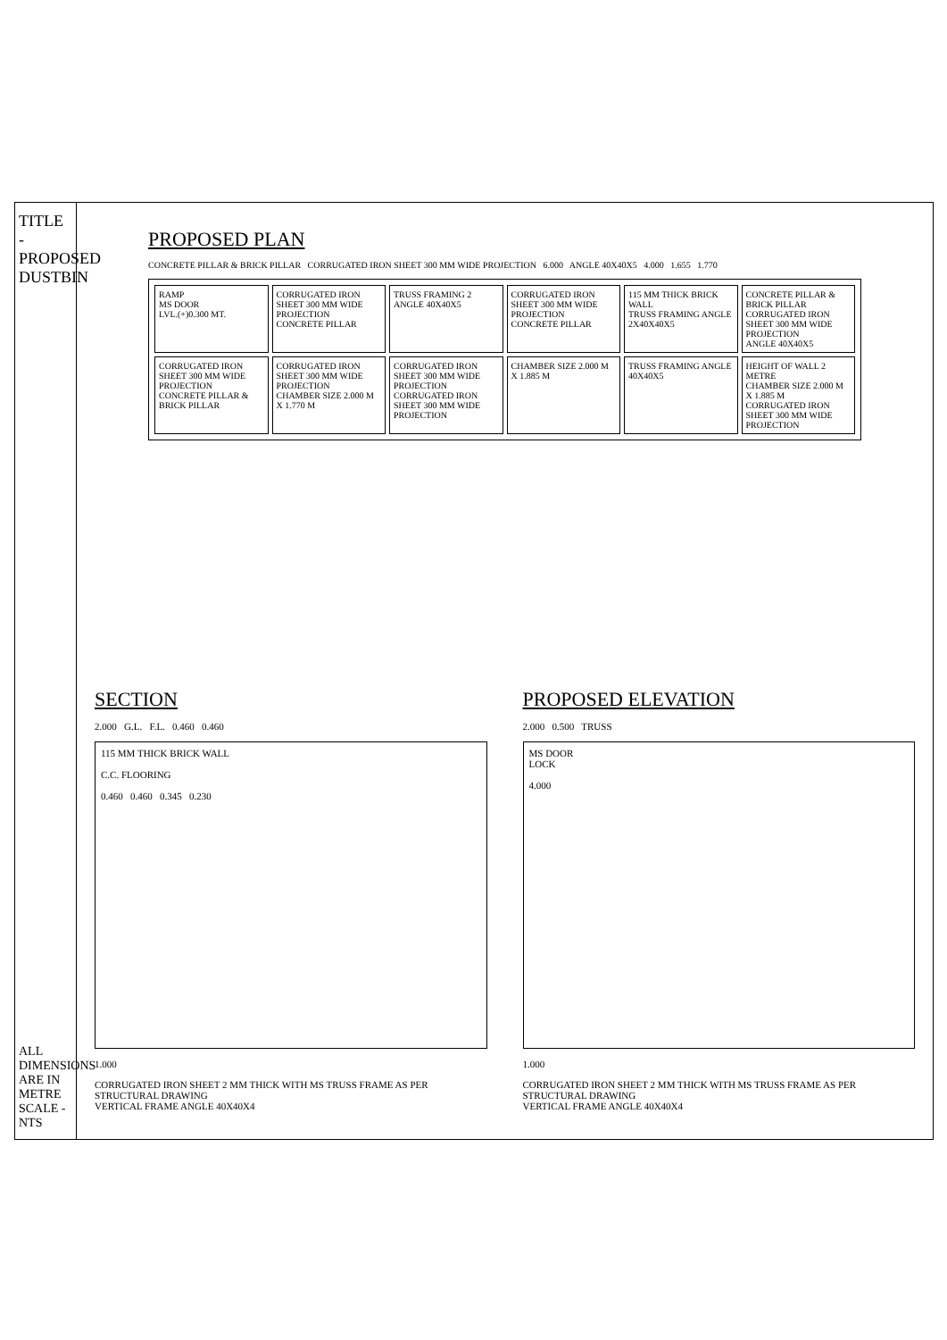TITLE - PROPOSED DUSTBIN
ALL DIMENSIONS ARE IN METRE
SCALE - NTS
PROPOSED PLAN
CONCRETE PILLAR & BRICK PILLAR CORRUGATED IRON SHEET 300 MM WIDE PROJECTION 6.000 ANGLE 40X40X5 4.000 1.655 1.770
RAMP
MS DOOR
LVL.(+)0.300 MT.
CORRUGATED IRON SHEET 300 MM WIDE PROJECTION
CONCRETE PILLAR
TRUSS FRAMING 2 ANGLE 40X40X5
CORRUGATED IRON SHEET 300 MM WIDE PROJECTION
CONCRETE PILLAR
115 MM THICK BRICK WALL
TRUSS FRAMING ANGLE 2X40X40X5
CONCRETE PILLAR & BRICK PILLAR
CORRUGATED IRON SHEET 300 MM WIDE PROJECTION
ANGLE 40X40X5
CORRUGATED IRON SHEET 300 MM WIDE PROJECTION
CONCRETE PILLAR & BRICK PILLAR
CORRUGATED IRON SHEET 300 MM WIDE PROJECTION
CHAMBER SIZE 2.000 M X 1.770 M
CORRUGATED IRON SHEET 300 MM WIDE PROJECTION
CORRUGATED IRON SHEET 300 MM WIDE PROJECTION
CHAMBER SIZE 2.000 M X 1.885 M
TRUSS FRAMING ANGLE 40X40X5
HEIGHT OF WALL 2 METRE
CHAMBER SIZE 2.000 M X 1.885 M
CORRUGATED IRON SHEET 300 MM WIDE PROJECTION
SECTION
2.000 G.L. F.L. 0.460 0.460
115 MM THICK BRICK WALL
C.C. FLOORING
0.460 0.460 0.345 0.230
1.000
CORRUGATED IRON SHEET 2 MM THICK WITH MS TRUSS FRAME AS PER STRUCTURAL DRAWING
VERTICAL FRAME ANGLE 40X40X4
PROPOSED ELEVATION
2.000 0.500 TRUSS
MS DOOR
LOCK
4.000
1.000
CORRUGATED IRON SHEET 2 MM THICK WITH MS TRUSS FRAME AS PER STRUCTURAL DRAWING
VERTICAL FRAME ANGLE 40X40X4